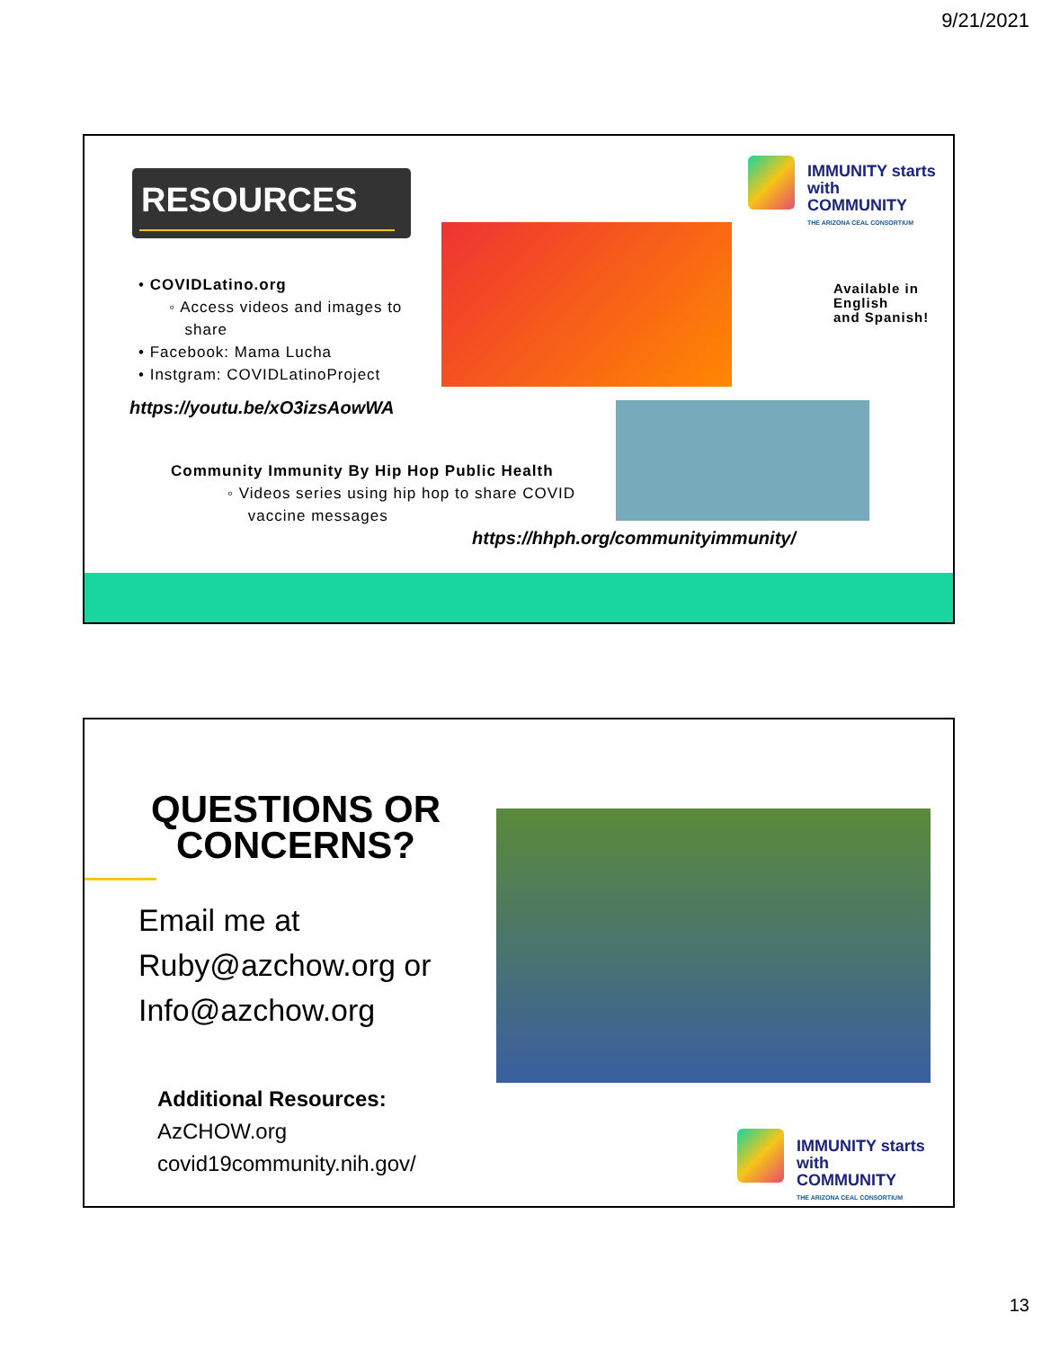9/21/2021
RESOURCES
IMMUNITY starts with
COMMUNITY
THE ARIZONA CEAL CONSORTIUM
Available in English
and Spanish!
• COVIDLatino.org
◦ Access videos and images to
share
• Facebook: Mama Lucha
• Instgram: COVIDLatinoProject
https://youtu.be/xO3izsAowWA
Community Immunity By Hip Hop Public Health
◦ Videos series using hip hop to share COVID
vaccine messages
https://hhph.org/communityimmunity/
QUESTIONS OR CONCERNS?
Email me at
Ruby@azchow.org or
Info@azchow.org
Additional Resources:
AzCHOW.org
covid19community.nih.gov/
IMMUNITY starts with
COMMUNITY
THE ARIZONA CEAL CONSORTIUM
13